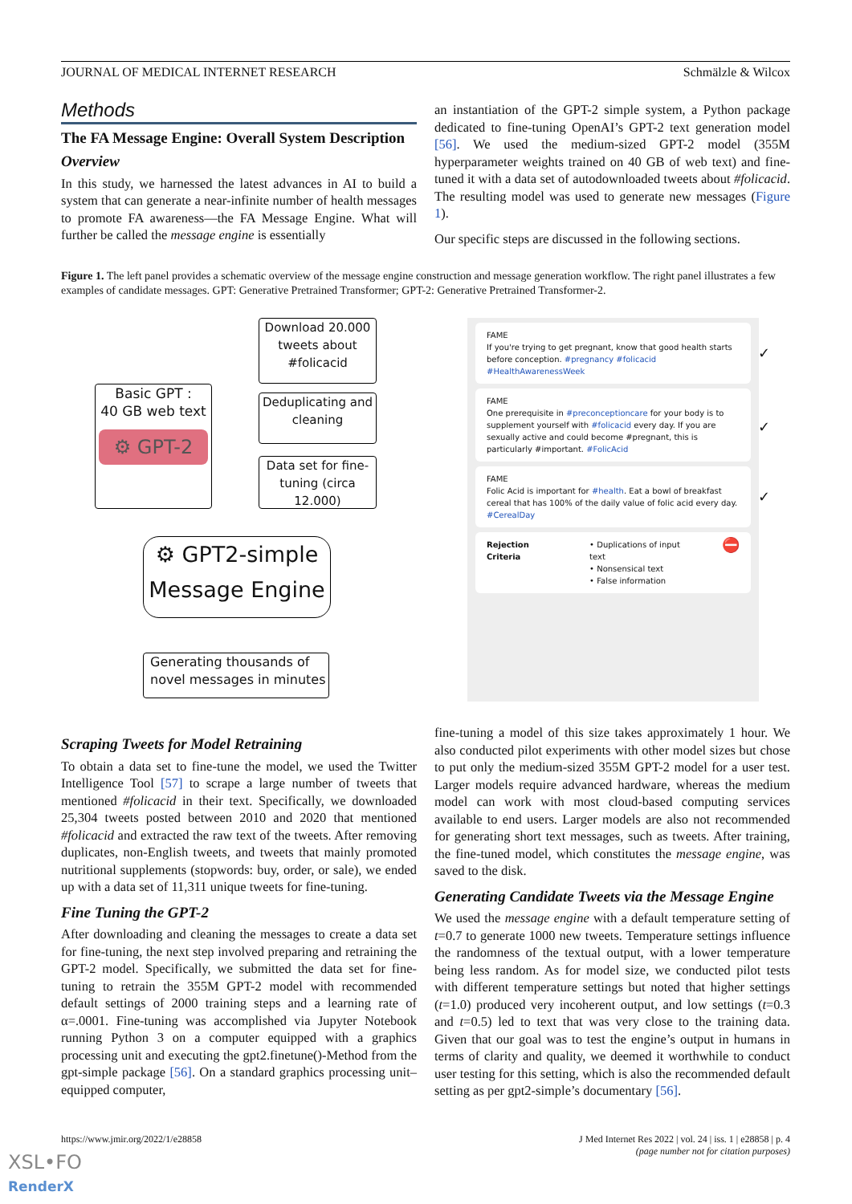JOURNAL OF MEDICAL INTERNET RESEARCH Schmälzle & Wilcox
Methods
The FA Message Engine: Overall System Description
Overview
In this study, we harnessed the latest advances in AI to build a system that can generate a near-infinite number of health messages to promote FA awareness—the FA Message Engine. What will further be called the message engine is essentially
an instantiation of the GPT-2 simple system, a Python package dedicated to fine-tuning OpenAI’s GPT-2 text generation model [56]. We used the medium-sized GPT-2 model (355M hyperparameter weights trained on 40 GB of web text) and fine-tuned it with a data set of autodownloaded tweets about #folicacid. The resulting model was used to generate new messages (Figure 1).
Our specific steps are discussed in the following sections.
Figure 1. The left panel provides a schematic overview of the message engine construction and message generation workflow. The right panel illustrates a few examples of candidate messages. GPT: Generative Pretrained Transformer; GPT-2: Generative Pretrained Transformer-2.
Download 20.000 tweets about #folicacid
Basic GPT :
40 GB web text
⚙ GPT-2
Deduplicating and cleaning
Data set for fine-tuning (circa 12.000)
⚙ GPT2-simple
Message Engine
Generating thousands of novel messages in minutes
FAME
If you're trying to get pregnant, know that good health starts before conception. #pregnancy #folicacid #HealthAwarenessWeek
✓
FAME
One prerequisite in #preconceptioncare for your body is to supplement yourself with #folicacid every day. If you are sexually active and could become #pregnant, this is particularly #important. #FolicAcid
✓
FAME
Folic Acid is important for #health. Eat a bowl of breakfast cereal that has 100% of the daily value of folic acid every day. #CerealDay
✓
Rejection Criteria • Duplications of input text
• Nonsensical text
• False information ⛔
Scraping Tweets for Model Retraining
To obtain a data set to fine-tune the model, we used the Twitter Intelligence Tool [57] to scrape a large number of tweets that mentioned #folicacid in their text. Specifically, we downloaded 25,304 tweets posted between 2010 and 2020 that mentioned #folicacid and extracted the raw text of the tweets. After removing duplicates, non-English tweets, and tweets that mainly promoted nutritional supplements (stopwords: buy, order, or sale), we ended up with a data set of 11,311 unique tweets for fine-tuning.
Fine Tuning the GPT-2
After downloading and cleaning the messages to create a data set for fine-tuning, the next step involved preparing and retraining the GPT-2 model. Specifically, we submitted the data set for fine-tuning to retrain the 355M GPT-2 model with recommended default settings of 2000 training steps and a learning rate of α=.0001. Fine-tuning was accomplished via Jupyter Notebook running Python 3 on a computer equipped with a graphics processing unit and executing the gpt2.finetune()-Method from the gpt-simple package [56]. On a standard graphics processing unit–equipped computer,
fine-tuning a model of this size takes approximately 1 hour. We also conducted pilot experiments with other model sizes but chose to put only the medium-sized 355M GPT-2 model for a user test. Larger models require advanced hardware, whereas the medium model can work with most cloud-based computing services available to end users. Larger models are also not recommended for generating short text messages, such as tweets. After training, the fine-tuned model, which constitutes the message engine, was saved to the disk.
Generating Candidate Tweets via the Message Engine
We used the message engine with a default temperature setting of t=0.7 to generate 1000 new tweets. Temperature settings influence the randomness of the textual output, with a lower temperature being less random. As for model size, we conducted pilot tests with different temperature settings but noted that higher settings (t=1.0) produced very incoherent output, and low settings (t=0.3 and t=0.5) led to text that was very close to the training data. Given that our goal was to test the engine’s output in humans in terms of clarity and quality, we deemed it worthwhile to conduct user testing for this setting, which is also the recommended default setting as per gpt2-simple’s documentary [56].
https://www.jmir.org/2022/1/e28858
J Med Internet Res 2022 | vol. 24 | iss. 1 | e28858 | p. 4
(page number not for citation purposes)
XSL•FO
RenderX